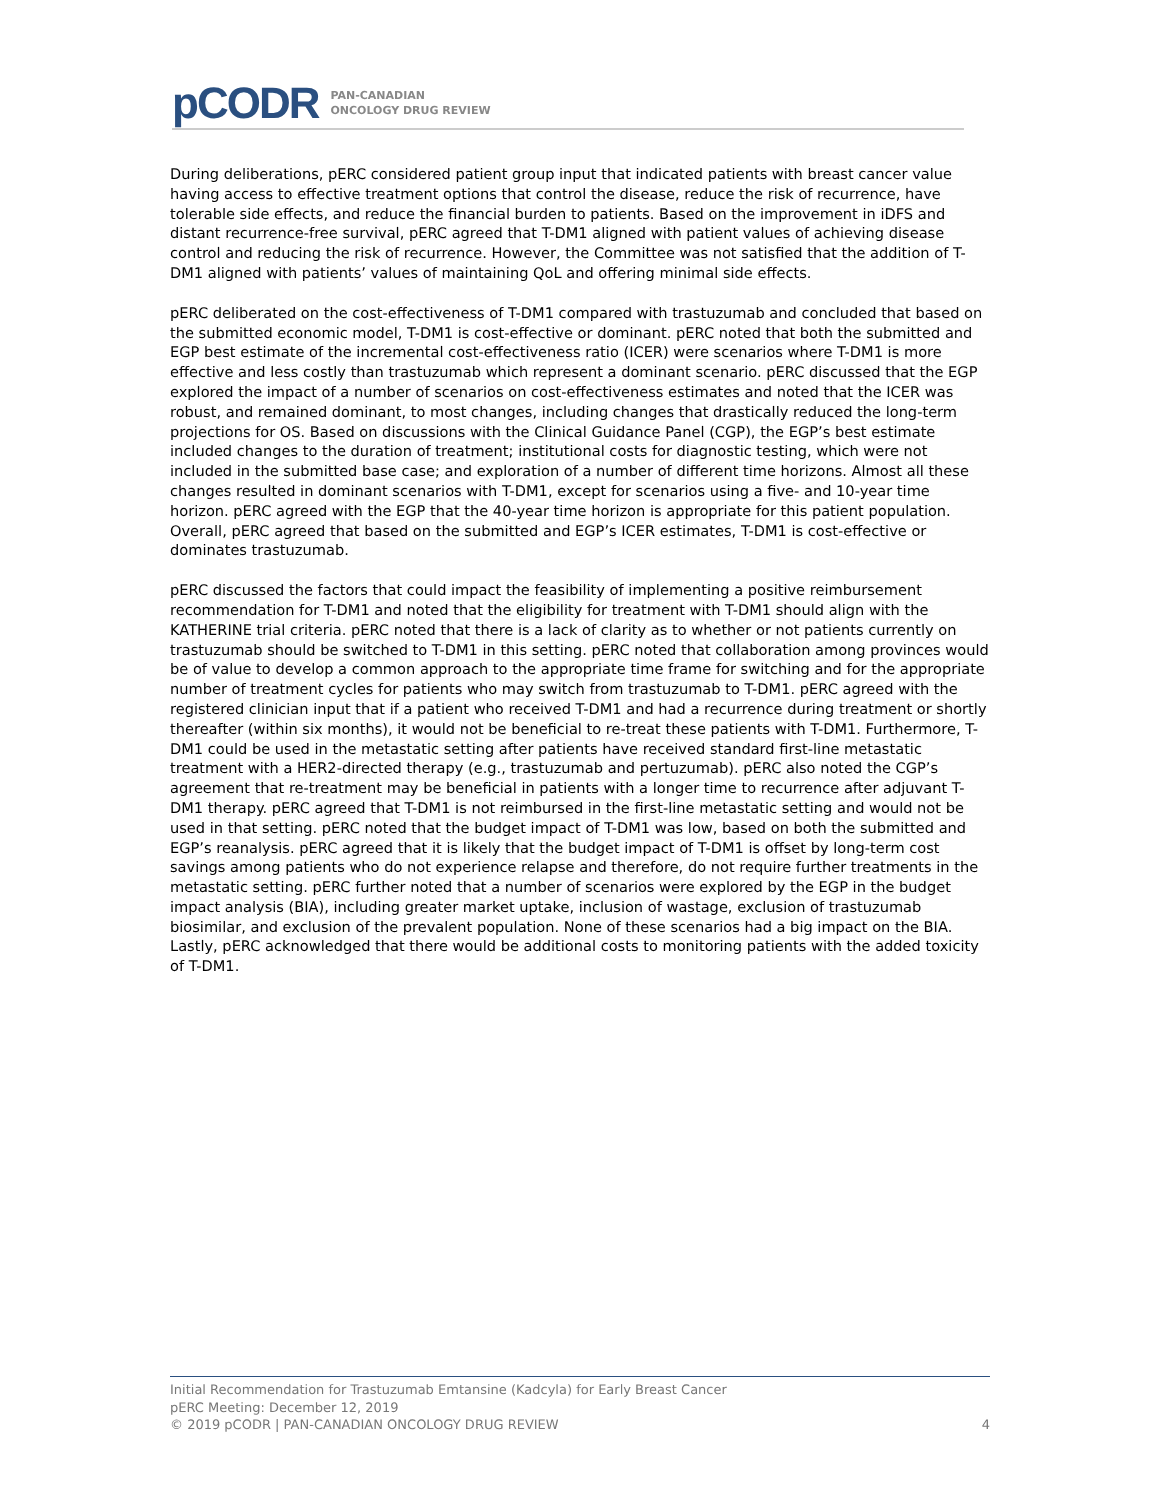pCODR PAN-CANADIAN
ONCOLOGY DRUG REVIEW
During deliberations, pERC considered patient group input that indicated patients with breast cancer value having access to effective treatment options that control the disease, reduce the risk of recurrence, have tolerable side effects, and reduce the financial burden to patients. Based on the improvement in iDFS and distant recurrence-free survival, pERC agreed that T-DM1 aligned with patient values of achieving disease control and reducing the risk of recurrence. However, the Committee was not satisfied that the addition of T-DM1 aligned with patients’ values of maintaining QoL and offering minimal side effects.
pERC deliberated on the cost-effectiveness of T-DM1 compared with trastuzumab and concluded that based on the submitted economic model, T-DM1 is cost-effective or dominant. pERC noted that both the submitted and EGP best estimate of the incremental cost-effectiveness ratio (ICER) were scenarios where T-DM1 is more effective and less costly than trastuzumab which represent a dominant scenario. pERC discussed that the EGP explored the impact of a number of scenarios on cost-effectiveness estimates and noted that the ICER was robust, and remained dominant, to most changes, including changes that drastically reduced the long-term projections for OS. Based on discussions with the Clinical Guidance Panel (CGP), the EGP’s best estimate included changes to the duration of treatment; institutional costs for diagnostic testing, which were not included in the submitted base case; and exploration of a number of different time horizons. Almost all these changes resulted in dominant scenarios with T-DM1, except for scenarios using a five- and 10-year time horizon. pERC agreed with the EGP that the 40-year time horizon is appropriate for this patient population. Overall, pERC agreed that based on the submitted and EGP’s ICER estimates, T-DM1 is cost-effective or dominates trastuzumab.
pERC discussed the factors that could impact the feasibility of implementing a positive reimbursement recommendation for T-DM1 and noted that the eligibility for treatment with T-DM1 should align with the KATHERINE trial criteria. pERC noted that there is a lack of clarity as to whether or not patients currently on trastuzumab should be switched to T-DM1 in this setting. pERC noted that collaboration among provinces would be of value to develop a common approach to the appropriate time frame for switching and for the appropriate number of treatment cycles for patients who may switch from trastuzumab to T-DM1. pERC agreed with the registered clinician input that if a patient who received T-DM1 and had a recurrence during treatment or shortly thereafter (within six months), it would not be beneficial to re-treat these patients with T-DM1. Furthermore, T-DM1 could be used in the metastatic setting after patients have received standard first-line metastatic treatment with a HER2-directed therapy (e.g., trastuzumab and pertuzumab). pERC also noted the CGP’s agreement that re-treatment may be beneficial in patients with a longer time to recurrence after adjuvant T-DM1 therapy. pERC agreed that T-DM1 is not reimbursed in the first-line metastatic setting and would not be used in that setting. pERC noted that the budget impact of T-DM1 was low, based on both the submitted and EGP’s reanalysis. pERC agreed that it is likely that the budget impact of T-DM1 is offset by long-term cost savings among patients who do not experience relapse and therefore, do not require further treatments in the metastatic setting. pERC further noted that a number of scenarios were explored by the EGP in the budget impact analysis (BIA), including greater market uptake, inclusion of wastage, exclusion of trastuzumab biosimilar, and exclusion of the prevalent population. None of these scenarios had a big impact on the BIA. Lastly, pERC acknowledged that there would be additional costs to monitoring patients with the added toxicity of T-DM1.
Initial Recommendation for Trastuzumab Emtansine (Kadcyla) for Early Breast Cancer
pERC Meeting: December 12, 2019
© 2019 pCODR | PAN-CANADIAN ONCOLOGY DRUG REVIEW 4